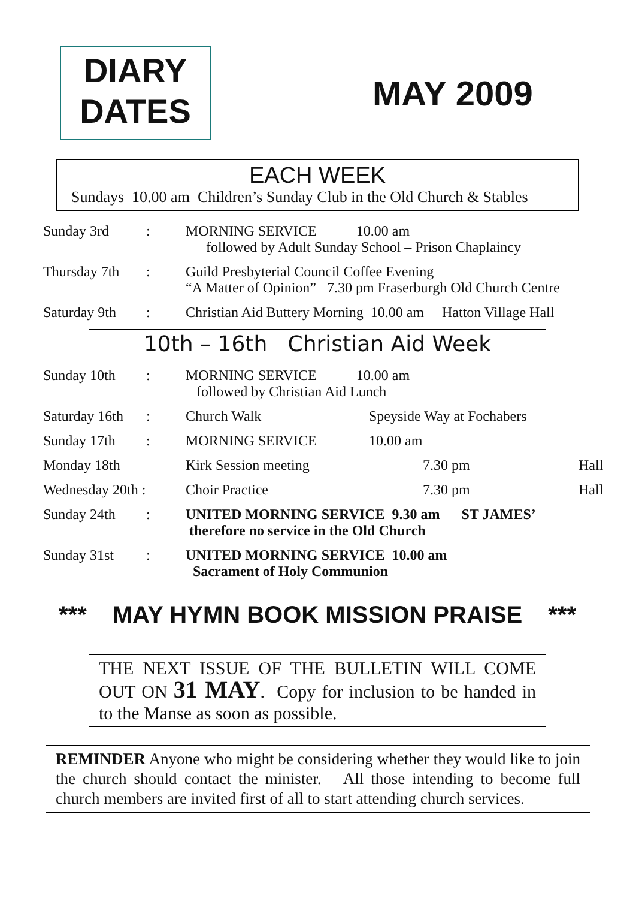DIARY
DATES
MAY 2009
EACH WEEK
Sundays 10.00 am Children’s Sunday Club in the Old Church & Stables
| Sunday 3rd | : | MORNING SERVICE 10.00 am followed by Adult Sunday School – Prison Chaplaincy |
| Thursday 7th | : | Guild Presbyterial Council Coffee Evening “A Matter of Opinion” 7.30 pm Fraserburgh Old Church Centre |
| Saturday 9th | : | Christian Aid Buttery Morning 10.00 am Hatton Village Hall |
10th – 16th Christian Aid Week
| Sunday 10th | : | MORNING SERVICE 10.00 am followed by Christian Aid Lunch | | |
| Saturday 16th | : | Church Walk | Speyside Way at Fochabers | |
| Sunday 17th | : | MORNING SERVICE | 10.00 am | |
| Monday 18th | | Kirk Session meeting | 7.30 pm | Hall |
| Wednesday 20th : | | Choir Practice | 7.30 pm | Hall |
| Sunday 24th | : | UNITED MORNING SERVICE 9.30 am ST JAMES’ therefore no service in the Old Church | | |
| Sunday 31st | : | UNITED MORNING SERVICE 10.00 am Sacrament of Holy Communion | | |
*** MAY HYMN BOOK MISSION PRAISE ***
THE NEXT ISSUE OF THE BULLETIN WILL COME OUT ON 31 MAY. Copy for inclusion to be handed in to the Manse as soon as possible.
REMINDER Anyone who might be considering whether they would like to join the church should contact the minister. All those intending to become full church members are invited first of all to start attending church services.